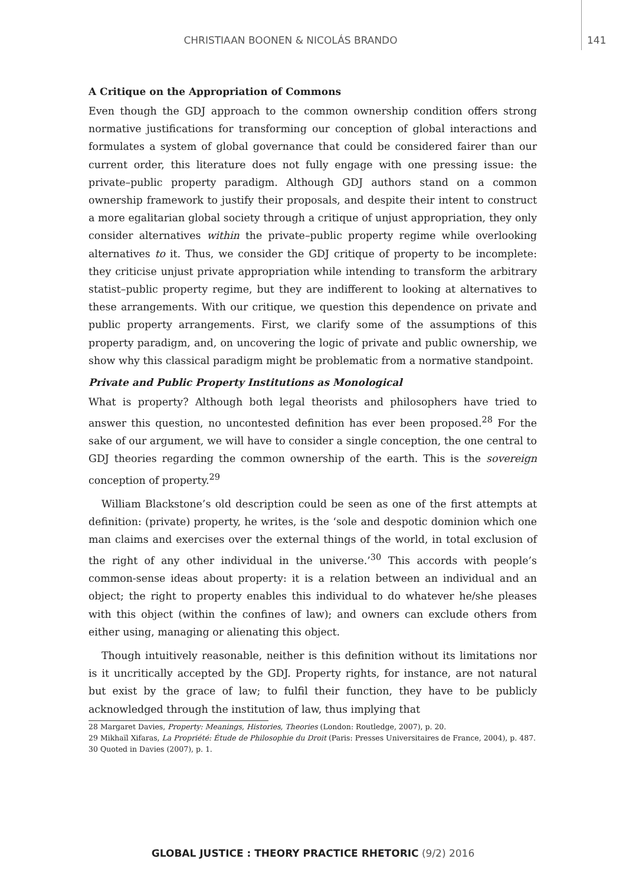CHRISTIAAN BOONEN & NICOLÁS BRANDO 141
A Critique on the Appropriation of Commons
Even though the GDJ approach to the common ownership condition offers strong normative justifications for transforming our conception of global interactions and formulates a system of global governance that could be considered fairer than our current order, this literature does not fully engage with one pressing issue: the private–public property paradigm. Although GDJ authors stand on a common ownership framework to justify their proposals, and despite their intent to construct a more egalitarian global society through a critique of unjust appropriation, they only consider alternatives within the private–public property regime while overlooking alternatives to it. Thus, we consider the GDJ critique of property to be incomplete: they criticise unjust private appropriation while intending to transform the arbitrary statist–public property regime, but they are indifferent to looking at alternatives to these arrangements. With our critique, we question this dependence on private and public property arrangements. First, we clarify some of the assumptions of this property paradigm, and, on uncovering the logic of private and public ownership, we show why this classical paradigm might be problematic from a normative standpoint.
Private and Public Property Institutions as Monological
What is property? Although both legal theorists and philosophers have tried to answer this question, no uncontested definition has ever been proposed.<sup>28</sup> For the sake of our argument, we will have to consider a single conception, the one central to GDJ theories regarding the common ownership of the earth. This is the sovereign conception of property.<sup>29</sup>
William Blackstone’s old description could be seen as one of the first attempts at definition: (private) property, he writes, is the ‘sole and despotic dominion which one man claims and exercises over the external things of the world, in total exclusion of the right of any other individual in the universe.’<sup>30</sup> This accords with people’s common-sense ideas about property: it is a relation between an individual and an object; the right to property enables this individual to do whatever he/she pleases with this object (within the confines of law); and owners can exclude others from either using, managing or alienating this object.
Though intuitively reasonable, neither is this definition without its limitations nor is it uncritically accepted by the GDJ. Property rights, for instance, are not natural but exist by the grace of law; to fulfil their function, they have to be publicly acknowledged through the institution of law, thus implying that
28 Margaret Davies, Property: Meanings, Histories, Theories (London: Routledge, 2007), p. 20.
29 Mikhaïl Xifaras, La Propriété: Étude de Philosophie du Droit (Paris: Presses Universitaires de France, 2004), p. 487.
30 Quoted in Davies (2007), p. 1.
GLOBAL JUSTICE : THEORY PRACTICE RHETORIC (9/2) 2016